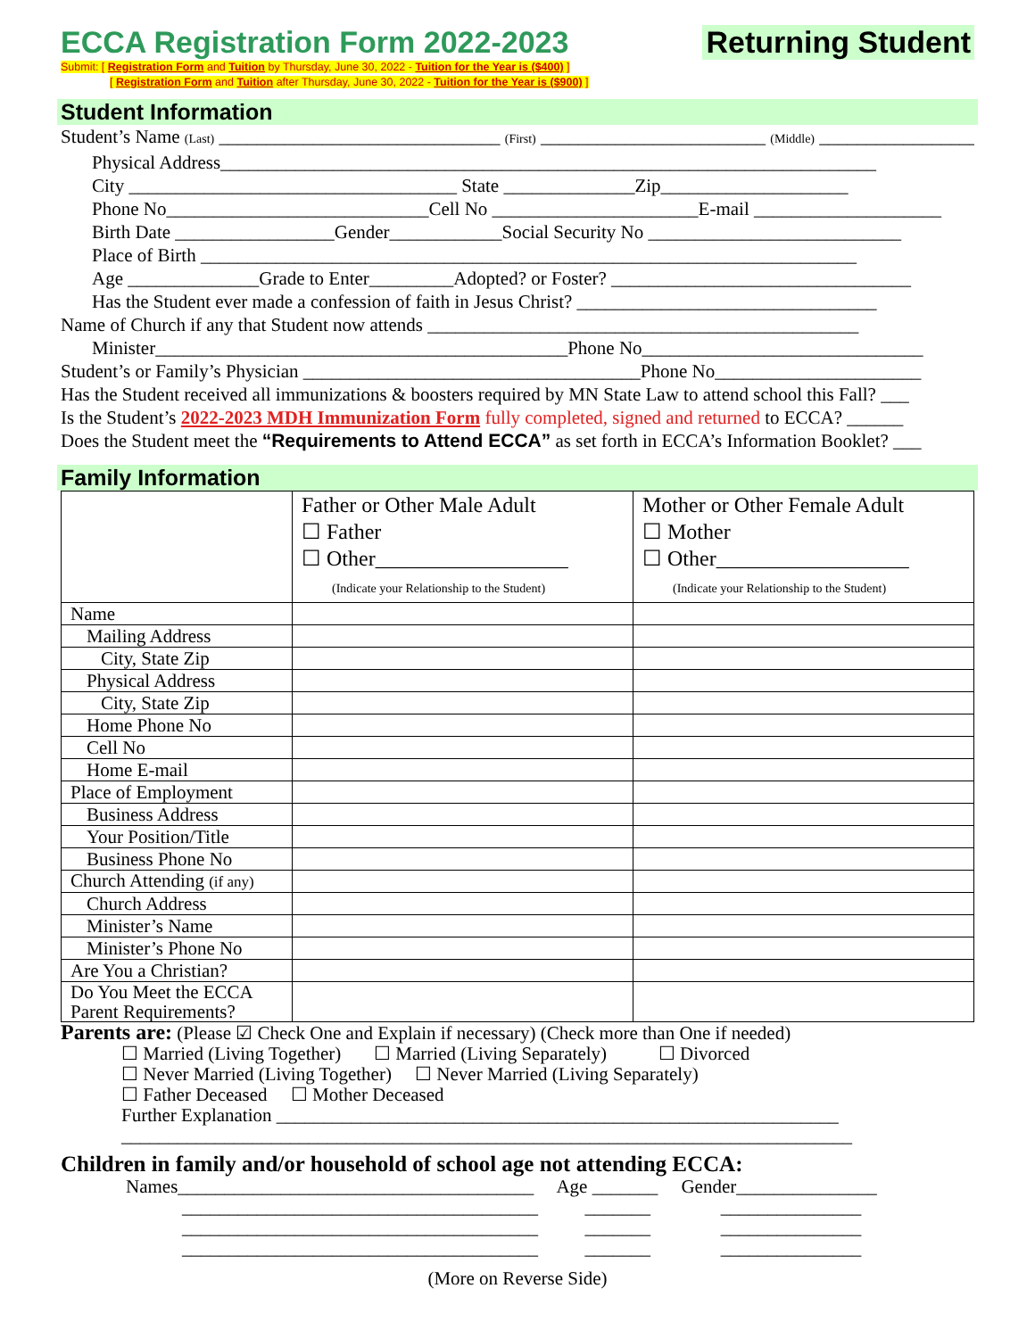ECCA Registration Form 2022-2023
Returning Student
Submit: [ Registration Form and Tuition by Thursday, June 30, 2022 - Tuition for the Year is ($400) ]
[ Registration Form and Tuition after Thursday, June 30, 2022 - Tuition for the Year is ($900) ]
Student Information
Student’s Name (Last) ______________________________ (First) ________________________ (Middle) __________________
Physical Address______________________________________________________________________
City ___________________________________ State ______________Zip____________________
Phone No____________________________Cell No ______________________E-mail ____________________
Birth Date _________________Gender____________Social Security No ___________________________
Place of Birth ______________________________________________________________________
Age ______________Grade to Enter_________Adopted? or Foster? ________________________________
Has the Student ever made a confession of faith in Jesus Christ? ________________________________
Name of Church if any that Student now attends ______________________________________________
Minister____________________________________________Phone No______________________________
Student’s or Family’s Physician ____________________________________Phone No______________________
Has the Student received all immunizations & boosters required by MN State Law to attend school this Fall? ___
Is the Student’s 2022-2023 MDH Immunization Form fully completed, signed and returned to ECCA? ______
Does the Student meet the “Requirements to Attend ECCA” as set forth in ECCA’s Information Booklet? ___
Family Information
| | Father or Other Male Adult ☐ Father ☐ Other__________________ (Indicate your Relationship to the Student) | Mother or Other Female Adult ☐ Mother ☐ Other__________________ (Indicate your Relationship to the Student) |
| Name | | |
| Mailing Address | | |
| City, State Zip | | |
| Physical Address | | |
| City, State Zip | | |
| Home Phone No | | |
| Cell No | | |
| Home E-mail | | |
| Place of Employment | | |
| Business Address | | |
| Your Position/Title | | |
| Business Phone No | | |
| Church Attending (if any) | | |
| Church Address | | |
| Minister’s Name | | |
| Minister’s Phone No | | |
| Are You a Christian? | | |
| Do You Meet the ECCA Parent Requirements? | | |
Parents are: (Please ☑ Check One and Explain if necessary) (Check more than One if needed)
☐ Married (Living Together) ☐ Married (Living Separately) ☐ Divorced
☐ Never Married (Living Together) ☐ Never Married (Living Separately)
☐ Father Deceased ☐ Mother Deceased
Further Explanation ____________________________________________________________
______________________________________________________________________________
Children in family and/or household of school age not attending ECCA:
Names______________________________________ Age _______ Gender_______________
______________________________________ _______ _______________
______________________________________ _______ _______________
______________________________________ _______ _______________
(More on Reverse Side)